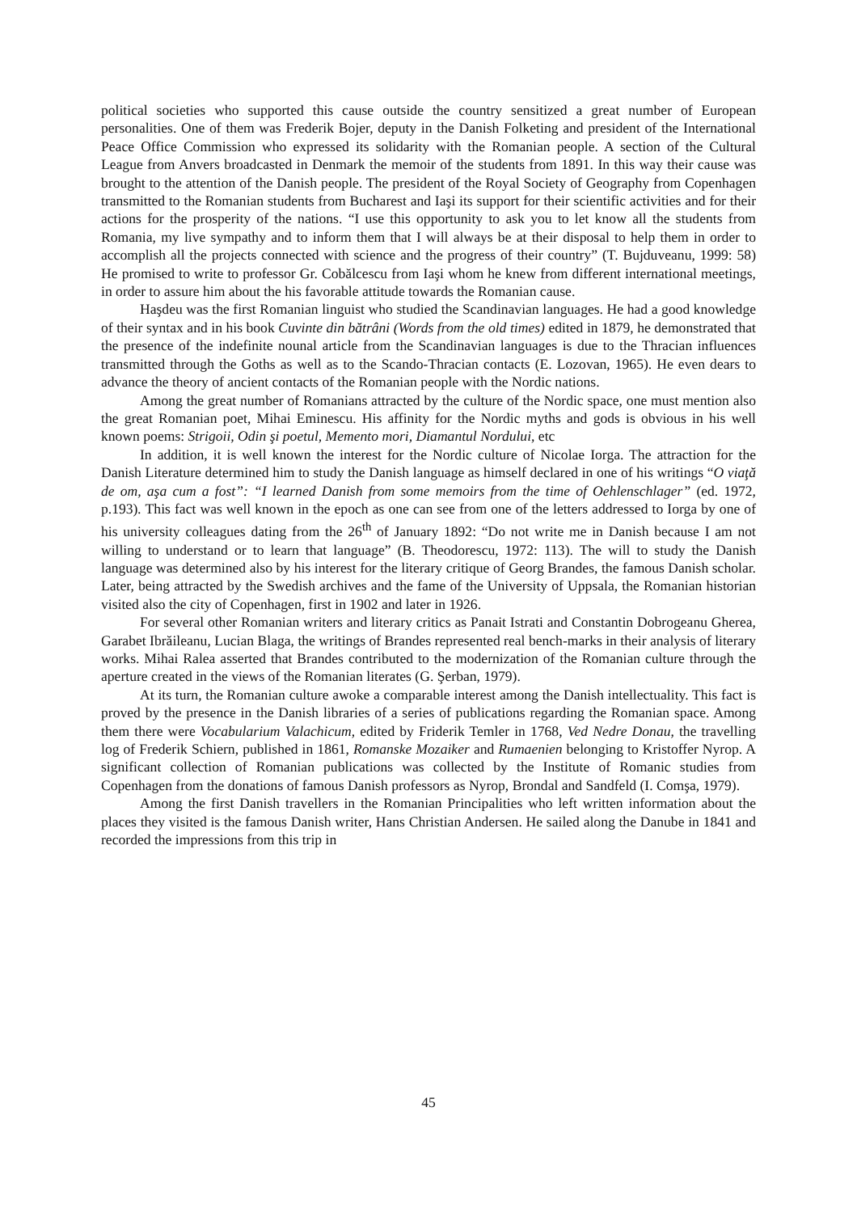political societies who supported this cause outside the country sensitized a great number of European personalities. One of them was Frederik Bojer, deputy in the Danish Folketing and president of the International Peace Office Commission who expressed its solidarity with the Romanian people. A section of the Cultural League from Anvers broadcasted in Denmark the memoir of the students from 1891. In this way their cause was brought to the attention of the Danish people. The president of the Royal Society of Geography from Copenhagen transmitted to the Romanian students from Bucharest and Iaşi its support for their scientific activities and for their actions for the prosperity of the nations. “I use this opportunity to ask you to let know all the students from Romania, my live sympathy and to inform them that I will always be at their disposal to help them in order to accomplish all the projects connected with science and the progress of their country” (T. Bujduveanu, 1999: 58) He promised to write to professor Gr. Cobălcescu from Iaşi whom he knew from different international meetings, in order to assure him about the his favorable attitude towards the Romanian cause.
Haşdeu was the first Romanian linguist who studied the Scandinavian languages. He had a good knowledge of their syntax and in his book Cuvinte din bătrâni (Words from the old times) edited in 1879, he demonstrated that the presence of the indefinite nounal article from the Scandinavian languages is due to the Thracian influences transmitted through the Goths as well as to the Scando-Thracian contacts (E. Lozovan, 1965). He even dears to advance the theory of ancient contacts of the Romanian people with the Nordic nations.
Among the great number of Romanians attracted by the culture of the Nordic space, one must mention also the great Romanian poet, Mihai Eminescu. His affinity for the Nordic myths and gods is obvious in his well known poems: Strigoii, Odin şi poetul, Memento mori, Diamantul Nordului, etc
In addition, it is well known the interest for the Nordic culture of Nicolae Iorga. The attraction for the Danish Literature determined him to study the Danish language as himself declared in one of his writings “O viaţă de om, aşa cum a fost”: “I learned Danish from some memoirs from the time of Oehlenschlager” (ed. 1972, p.193). This fact was well known in the epoch as one can see from one of the letters addressed to Iorga by one of his university colleagues dating from the 26<sup>th</sup> of January 1892: “Do not write me in Danish because I am not willing to understand or to learn that language” (B. Theodorescu, 1972: 113). The will to study the Danish language was determined also by his interest for the literary critique of Georg Brandes, the famous Danish scholar. Later, being attracted by the Swedish archives and the fame of the University of Uppsala, the Romanian historian visited also the city of Copenhagen, first in 1902 and later in 1926.
For several other Romanian writers and literary critics as Panait Istrati and Constantin Dobrogeanu Gherea, Garabet Ibrăileanu, Lucian Blaga, the writings of Brandes represented real bench-marks in their analysis of literary works. Mihai Ralea asserted that Brandes contributed to the modernization of the Romanian culture through the aperture created in the views of the Romanian literates (G. Şerban, 1979).
At its turn, the Romanian culture awoke a comparable interest among the Danish intellectuality. This fact is proved by the presence in the Danish libraries of a series of publications regarding the Romanian space. Among them there were Vocabularium Valachicum, edited by Friderik Temler in 1768, Ved Nedre Donau, the travelling log of Frederik Schiern, published in 1861, Romanske Mozaiker and Rumaenien belonging to Kristoffer Nyrop. A significant collection of Romanian publications was collected by the Institute of Romanic studies from Copenhagen from the donations of famous Danish professors as Nyrop, Brondal and Sandfeld (I. Comşa, 1979).
Among the first Danish travellers in the Romanian Principalities who left written information about the places they visited is the famous Danish writer, Hans Christian Andersen. He sailed along the Danube in 1841 and recorded the impressions from this trip in
45